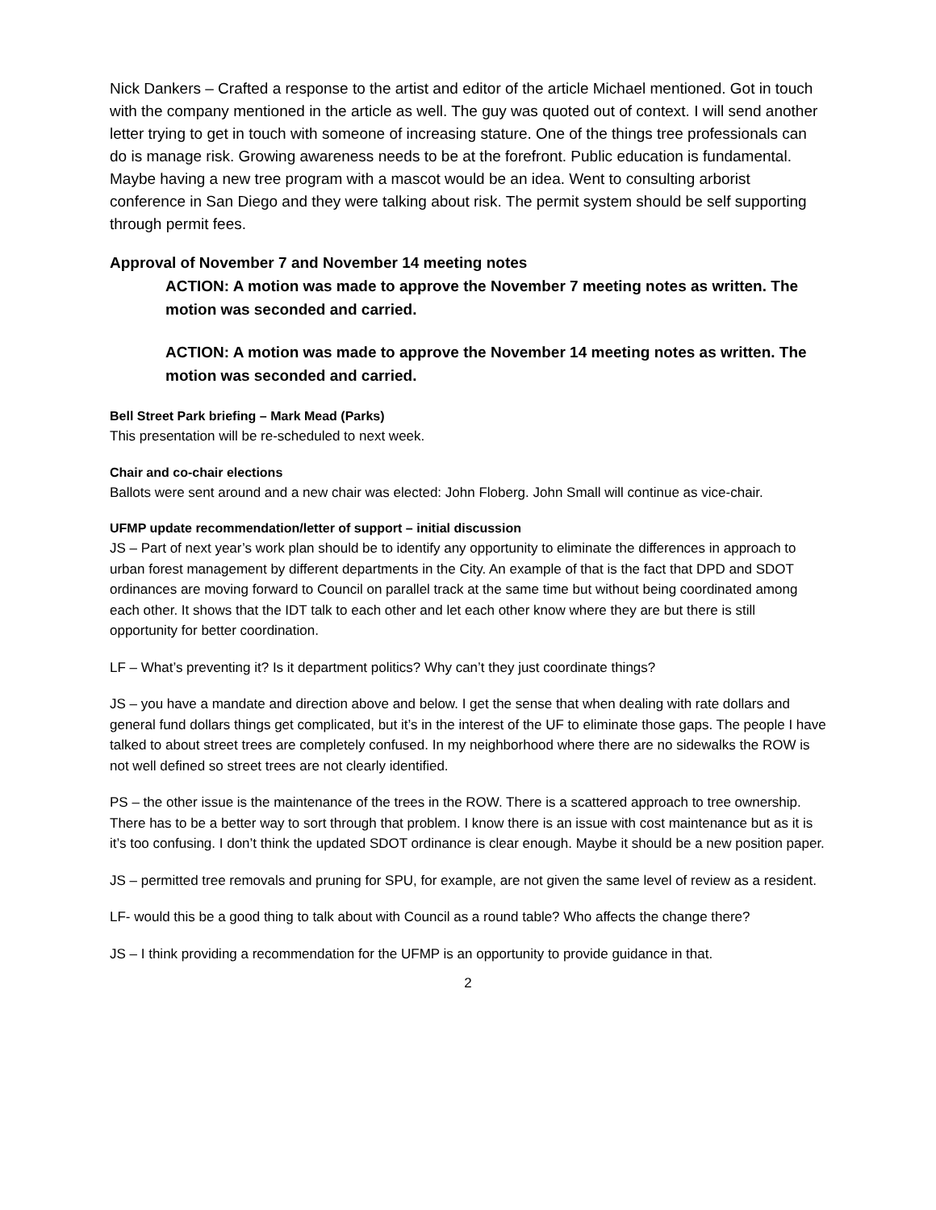Nick Dankers – Crafted a response to the artist and editor of the article Michael mentioned. Got in touch with the company mentioned in the article as well. The guy was quoted out of context. I will send another letter trying to get in touch with someone of increasing stature. One of the things tree professionals can do is manage risk. Growing awareness needs to be at the forefront. Public education is fundamental. Maybe having a new tree program with a mascot would be an idea. Went to consulting arborist conference in San Diego and they were talking about risk. The permit system should be self supporting through permit fees.
Approval of November 7 and November 14 meeting notes
ACTION: A motion was made to approve the November 7 meeting notes as written. The motion was seconded and carried.
ACTION: A motion was made to approve the November 14 meeting notes as written. The motion was seconded and carried.
Bell Street Park briefing – Mark Mead (Parks)
This presentation will be re-scheduled to next week.
Chair and co-chair elections
Ballots were sent around and a new chair was elected: John Floberg. John Small will continue as vice-chair.
UFMP update recommendation/letter of support – initial discussion
JS – Part of next year’s work plan should be to identify any opportunity to eliminate the differences in approach to urban forest management by different departments in the City. An example of that is the fact that DPD and SDOT ordinances are moving forward to Council on parallel track at the same time but without being coordinated among each other. It shows that the IDT talk to each other and let each other know where they are but there is still opportunity for better coordination.
LF – What’s preventing it? Is it department politics? Why can’t they just coordinate things?
JS – you have a mandate and direction above and below. I get the sense that when dealing with rate dollars and general fund dollars things get complicated, but it’s in the interest of the UF to eliminate those gaps. The people I have talked to about street trees are completely confused. In my neighborhood where there are no sidewalks the ROW is not well defined so street trees are not clearly identified.
PS – the other issue is the maintenance of the trees in the ROW. There is a scattered approach to tree ownership. There has to be a better way to sort through that problem. I know there is an issue with cost maintenance but as it is it’s too confusing. I don’t think the updated SDOT ordinance is clear enough. Maybe it should be a new position paper.
JS – permitted tree removals and pruning for SPU, for example, are not given the same level of review as a resident.
LF- would this be a good thing to talk about with Council as a round table? Who affects the change there?
JS – I think providing a recommendation for the UFMP is an opportunity to provide guidance in that.
2